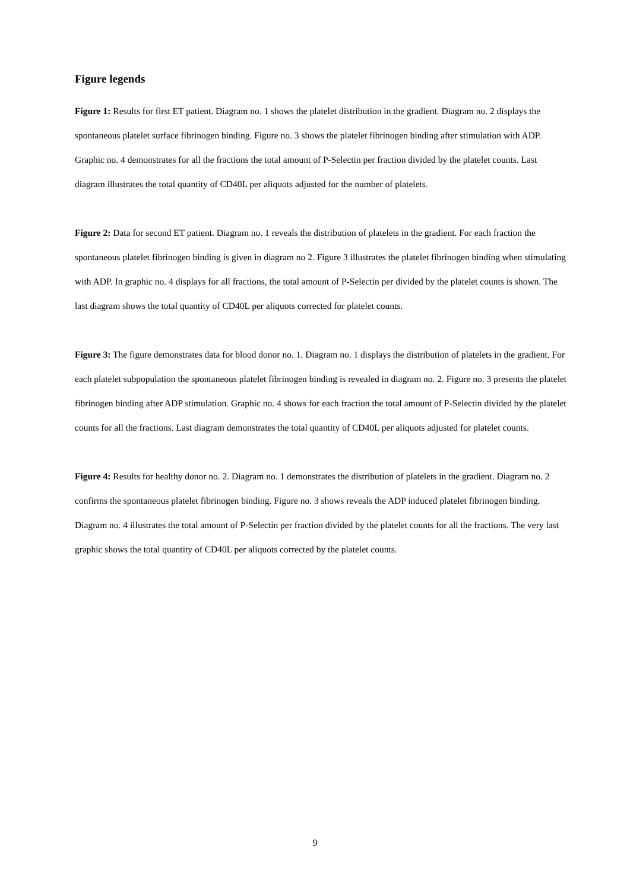Figure legends
Figure 1: Results for first ET patient. Diagram no. 1 shows the platelet distribution in the gradient. Diagram no. 2 displays the spontaneous platelet surface fibrinogen binding. Figure no. 3 shows the platelet fibrinogen binding after stimulation with ADP. Graphic no. 4 demonstrates for all the fractions the total amount of P-Selectin per fraction divided by the platelet counts. Last diagram illustrates the total quantity of CD40L per aliquots adjusted for the number of platelets.
Figure 2: Data for second ET patient. Diagram no. 1 reveals the distribution of platelets in the gradient. For each fraction the spontaneous platelet fibrinogen binding is given in diagram no 2. Figure 3 illustrates the platelet fibrinogen binding when stimulating with ADP. In graphic no. 4 displays for all fractions, the total amount of P-Selectin per divided by the platelet counts is shown. The last diagram shows the total quantity of CD40L per aliquots corrected for platelet counts.
Figure 3: The figure demonstrates data for blood donor no. 1. Diagram no. 1 displays the distribution of platelets in the gradient. For each platelet subpopulation the spontaneous platelet fibrinogen binding is revealed in diagram no. 2. Figure no. 3 presents the platelet fibrinogen binding after ADP stimulation. Graphic no. 4 shows for each fraction the total amount of P-Selectin divided by the platelet counts for all the fractions. Last diagram demonstrates the total quantity of CD40L per aliquots adjusted for platelet counts.
Figure 4: Results for healthy donor no. 2. Diagram no. 1 demonstrates the distribution of platelets in the gradient. Diagram no. 2 confirms the spontaneous platelet fibrinogen binding. Figure no. 3 shows reveals the ADP induced platelet fibrinogen binding. Diagram no. 4 illustrates the total amount of P-Selectin per fraction divided by the platelet counts for all the fractions. The very last graphic shows the total quantity of CD40L per aliquots corrected by the platelet counts.
9